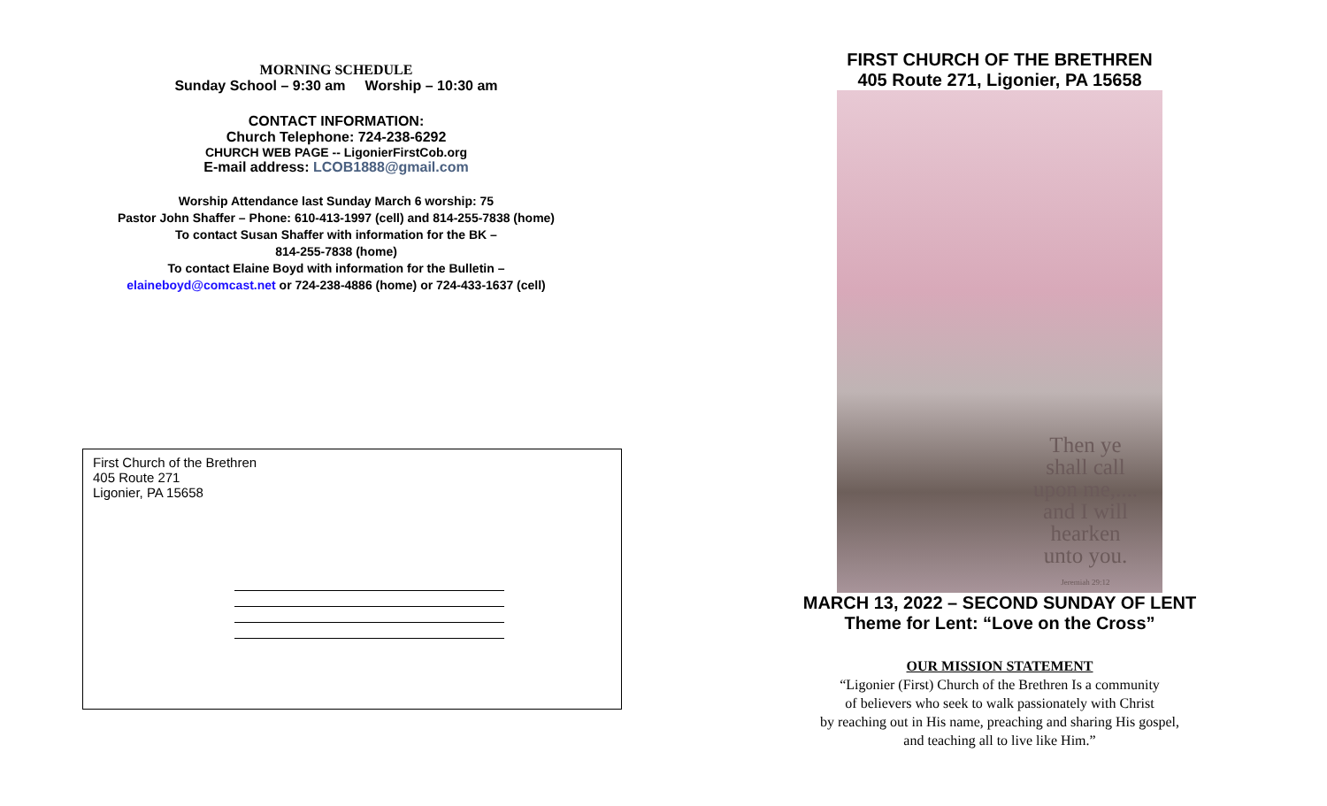MORNING SCHEDULE
Sunday School – 9:30 am Worship – 10:30 am
CONTACT INFORMATION:
Church Telephone: 724-238-6292
CHURCH WEB PAGE -- LigonierFirstCob.org
E-mail address: LCOB1888@gmail.com
Worship Attendance last Sunday March 6 worship: 75
Pastor John Shaffer – Phone: 610-413-1997 (cell) and 814-255-7838 (home)
To contact Susan Shaffer with information for the BK –
814-255-7838 (home)
To contact Elaine Boyd with information for the Bulletin –
elaineboyd@comcast.net or 724-238-4886 (home) or 724-433-1637 (cell)
First Church of the Brethren
405 Route 271
Ligonier, PA 15658
FIRST CHURCH OF THE BRETHREN
405 Route 271, Ligonier, PA 15658
Then ye
shall call
upon me,....
and I will
hearken
unto you.
Jeremiah 29:12
MARCH 13, 2022 – SECOND SUNDAY OF LENT
Theme for Lent: “Love on the Cross”
OUR MISSION STATEMENT
“Ligonier (First) Church of the Brethren Is a community
of believers who seek to walk passionately with Christ
by reaching out in His name, preaching and sharing His gospel,
and teaching all to live like Him.”